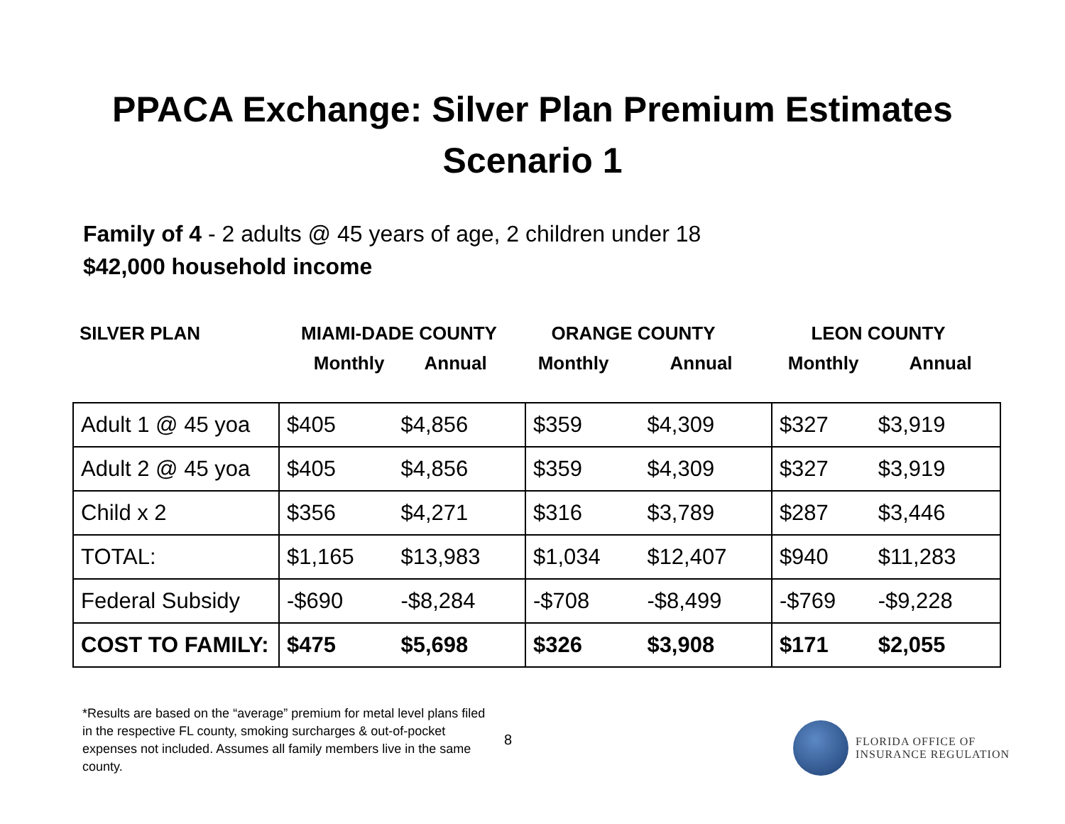PPACA Exchange: Silver Plan Premium Estimates
Scenario 1
Family of 4 - 2 adults @ 45 years of age, 2 children under 18
$42,000 household income
| SILVER PLAN | MIAMI-DADE COUNTY | | ORANGE COUNTY | | LEON COUNTY | |
| | Monthly | Annual | Monthly | Annual | Monthly | Annual |
| Adult 1 @ 45 yoa | $405 | $4,856 | $359 | $4,309 | $327 | $3,919 |
| Adult 2 @ 45 yoa | $405 | $4,856 | $359 | $4,309 | $327 | $3,919 |
| Child x 2 | $356 | $4,271 | $316 | $3,789 | $287 | $3,446 |
| TOTAL: | $1,165 | $13,983 | $1,034 | $12,407 | $940 | $11,283 |
| Federal Subsidy | -$690 | -$8,284 | -$708 | -$8,499 | -$769 | -$9,228 |
| COST TO FAMILY: | $475 | $5,698 | $326 | $3,908 | $171 | $2,055 |
*Results are based on the “average” premium for metal level plans filed in the respective FL county, smoking surcharges & out-of-pocket expenses not included. Assumes all family members live in the same county.
8
FLORIDA OFFICE OF
INSURANCE REGULATION